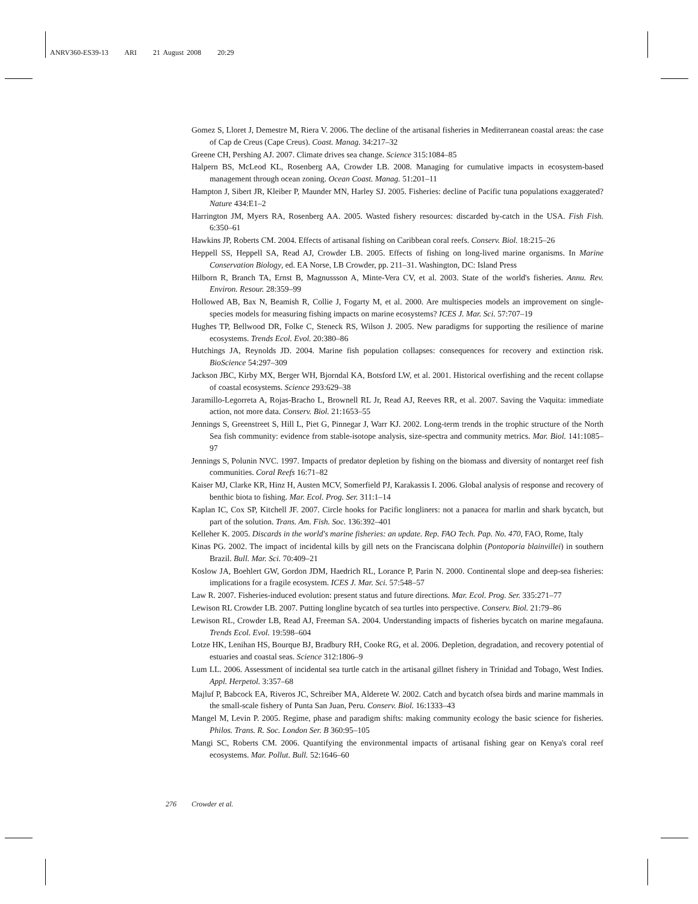ANRV360-ES39-13 ARI 21 August 2008 20:29
Gomez S, Lloret J, Demestre M, Riera V. 2006. The decline of the artisanal fisheries in Mediterranean coastal areas: the case of Cap de Creus (Cape Creus). Coast. Manag. 34:217–32
Greene CH, Pershing AJ. 2007. Climate drives sea change. Science 315:1084–85
Halpern BS, McLeod KL, Rosenberg AA, Crowder LB. 2008. Managing for cumulative impacts in ecosystem-based management through ocean zoning. Ocean Coast. Manag. 51:201–11
Hampton J, Sibert JR, Kleiber P, Maunder MN, Harley SJ. 2005. Fisheries: decline of Pacific tuna populations exaggerated? Nature 434:E1–2
Harrington JM, Myers RA, Rosenberg AA. 2005. Wasted fishery resources: discarded by-catch in the USA. Fish Fish. 6:350–61
Hawkins JP, Roberts CM. 2004. Effects of artisanal fishing on Caribbean coral reefs. Conserv. Biol. 18:215–26
Heppell SS, Heppell SA, Read AJ, Crowder LB. 2005. Effects of fishing on long-lived marine organisms. In Marine Conservation Biology, ed. EA Norse, LB Crowder, pp. 211–31. Washington, DC: Island Press
Hilborn R, Branch TA, Ernst B, Magnussson A, Minte-Vera CV, et al. 2003. State of the world's fisheries. Annu. Rev. Environ. Resour. 28:359–99
Hollowed AB, Bax N, Beamish R, Collie J, Fogarty M, et al. 2000. Are multispecies models an improvement on single-species models for measuring fishing impacts on marine ecosystems? ICES J. Mar. Sci. 57:707–19
Hughes TP, Bellwood DR, Folke C, Steneck RS, Wilson J. 2005. New paradigms for supporting the resilience of marine ecosystems. Trends Ecol. Evol. 20:380–86
Hutchings JA, Reynolds JD. 2004. Marine fish population collapses: consequences for recovery and extinction risk. BioScience 54:297–309
Jackson JBC, Kirby MX, Berger WH, Bjorndal KA, Botsford LW, et al. 2001. Historical overfishing and the recent collapse of coastal ecosystems. Science 293:629–38
Jaramillo-Legorreta A, Rojas-Bracho L, Brownell RL Jr, Read AJ, Reeves RR, et al. 2007. Saving the Vaquita: immediate action, not more data. Conserv. Biol. 21:1653–55
Jennings S, Greenstreet S, Hill L, Piet G, Pinnegar J, Warr KJ. 2002. Long-term trends in the trophic structure of the North Sea fish community: evidence from stable-isotope analysis, size-spectra and community metrics. Mar. Biol. 141:1085–97
Jennings S, Polunin NVC. 1997. Impacts of predator depletion by fishing on the biomass and diversity of nontarget reef fish communities. Coral Reefs 16:71–82
Kaiser MJ, Clarke KR, Hinz H, Austen MCV, Somerfield PJ, Karakassis I. 2006. Global analysis of response and recovery of benthic biota to fishing. Mar. Ecol. Prog. Ser. 311:1–14
Kaplan IC, Cox SP, Kitchell JF. 2007. Circle hooks for Pacific longliners: not a panacea for marlin and shark bycatch, but part of the solution. Trans. Am. Fish. Soc. 136:392–401
Kelleher K. 2005. Discards in the world's marine fisheries: an update. Rep. FAO Tech. Pap. No. 470, FAO, Rome, Italy
Kinas PG. 2002. The impact of incidental kills by gill nets on the Franciscana dolphin (Pontoporia blainvillei) in southern Brazil. Bull. Mar. Sci. 70:409–21
Koslow JA, Boehlert GW, Gordon JDM, Haedrich RL, Lorance P, Parin N. 2000. Continental slope and deep-sea fisheries: implications for a fragile ecosystem. ICES J. Mar. Sci. 57:548–57
Law R. 2007. Fisheries-induced evolution: present status and future directions. Mar. Ecol. Prog. Ser. 335:271–77
Lewison RL Crowder LB. 2007. Putting longline bycatch of sea turtles into perspective. Conserv. Biol. 21:79–86
Lewison RL, Crowder LB, Read AJ, Freeman SA. 2004. Understanding impacts of fisheries bycatch on marine megafauna. Trends Ecol. Evol. 19:598–604
Lotze HK, Lenihan HS, Bourque BJ, Bradbury RH, Cooke RG, et al. 2006. Depletion, degradation, and recovery potential of estuaries and coastal seas. Science 312:1806–9
Lum LL. 2006. Assessment of incidental sea turtle catch in the artisanal gillnet fishery in Trinidad and Tobago, West Indies. Appl. Herpetol. 3:357–68
Majluf P, Babcock EA, Riveros JC, Schreiber MA, Alderete W. 2002. Catch and bycatch ofsea birds and marine mammals in the small-scale fishery of Punta San Juan, Peru. Conserv. Biol. 16:1333–43
Mangel M, Levin P. 2005. Regime, phase and paradigm shifts: making community ecology the basic science for fisheries. Philos. Trans. R. Soc. London Ser. B 360:95–105
Mangi SC, Roberts CM. 2006. Quantifying the environmental impacts of artisanal fishing gear on Kenya's coral reef ecosystems. Mar. Pollut. Bull. 52:1646–60
276 Crowder et al.